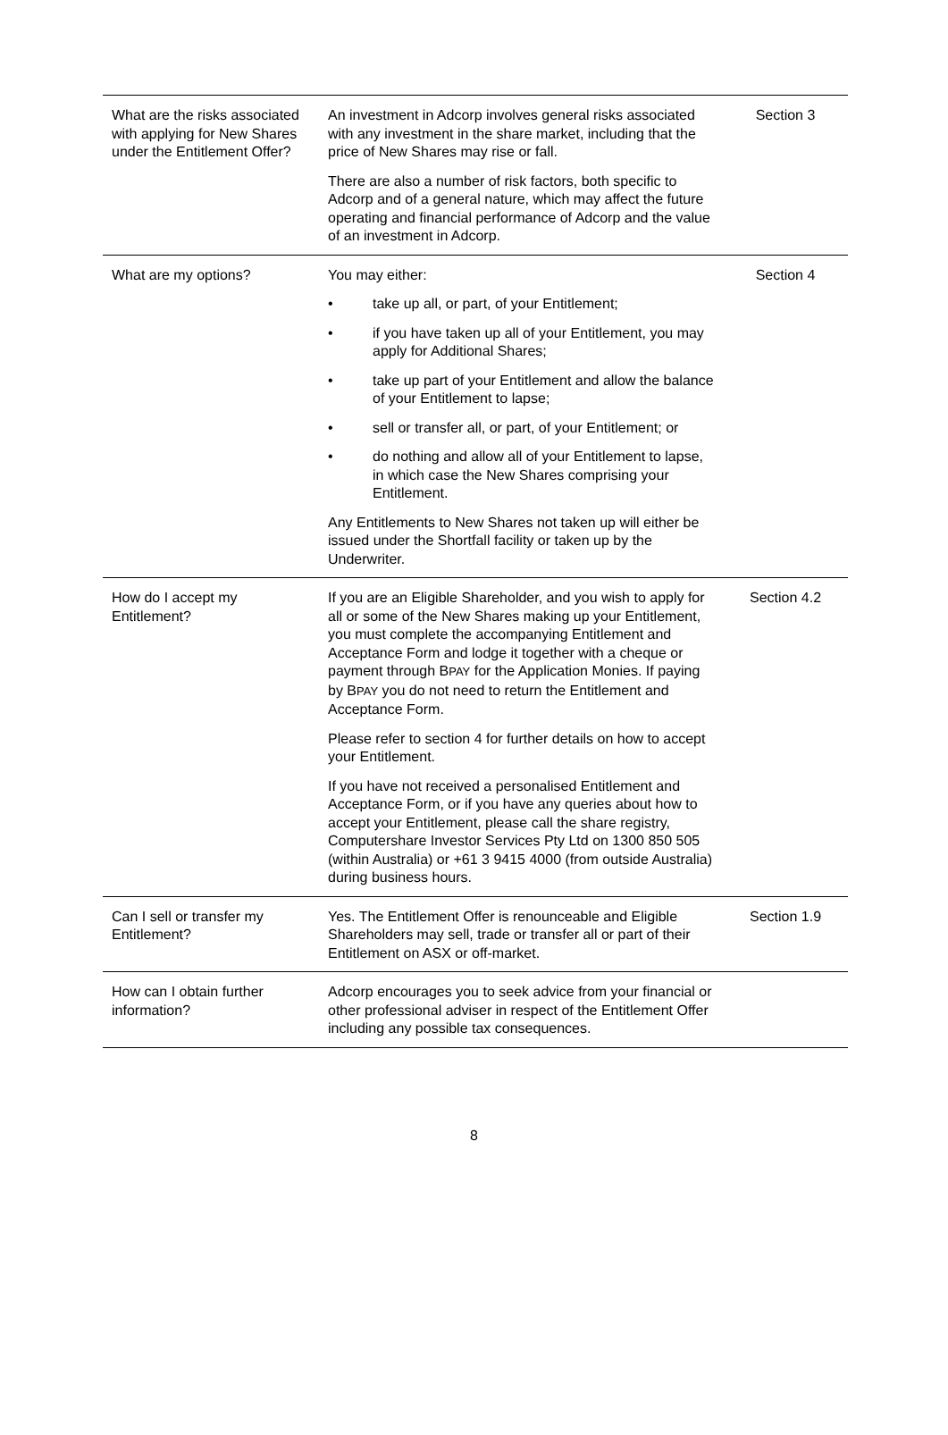| What are the risks associated with applying for New Shares under the Entitlement Offer? | An investment in Adcorp involves general risks associated with any investment in the share market, including that the price of New Shares may rise or fall. There are also a number of risk factors, both specific to Adcorp and of a general nature, which may affect the future operating and financial performance of Adcorp and the value of an investment in Adcorp. | Section 3 |
| What are my options? | You may either: • take up all, or part, of your Entitlement; • if you have taken up all of your Entitlement, you may apply for Additional Shares; • take up part of your Entitlement and allow the balance of your Entitlement to lapse; • sell or transfer all, or part, of your Entitlement; or • do nothing and allow all of your Entitlement to lapse, in which case the New Shares comprising your Entitlement. Any Entitlements to New Shares not taken up will either be issued under the Shortfall facility or taken up by the Underwriter. | Section 4 |
| How do I accept my Entitlement? | If you are an Eligible Shareholder, and you wish to apply for all or some of the New Shares making up your Entitlement, you must complete the accompanying Entitlement and Acceptance Form and lodge it together with a cheque or payment through B PAY for the Application Monies. If paying by B PAY you do not need to return the Entitlement and Acceptance Form. Please refer to section 4 for further details on how to accept your Entitlement. If you have not received a personalised Entitlement and Acceptance Form, or if you have any queries about how to accept your Entitlement, please call the share registry, Computershare Investor Services Pty Ltd on 1300 850 505 (within Australia) or +61 3 9415 4000 (from outside Australia) during business hours. | Section 4.2 |
| Can I sell or transfer my Entitlement? | Yes. The Entitlement Offer is renounceable and Eligible Shareholders may sell, trade or transfer all or part of their Entitlement on ASX or off-market. | Section 1.9 |
| How can I obtain further information? | Adcorp encourages you to seek advice from your financial or other professional adviser in respect of the Entitlement Offer including any possible tax consequences. | |
8